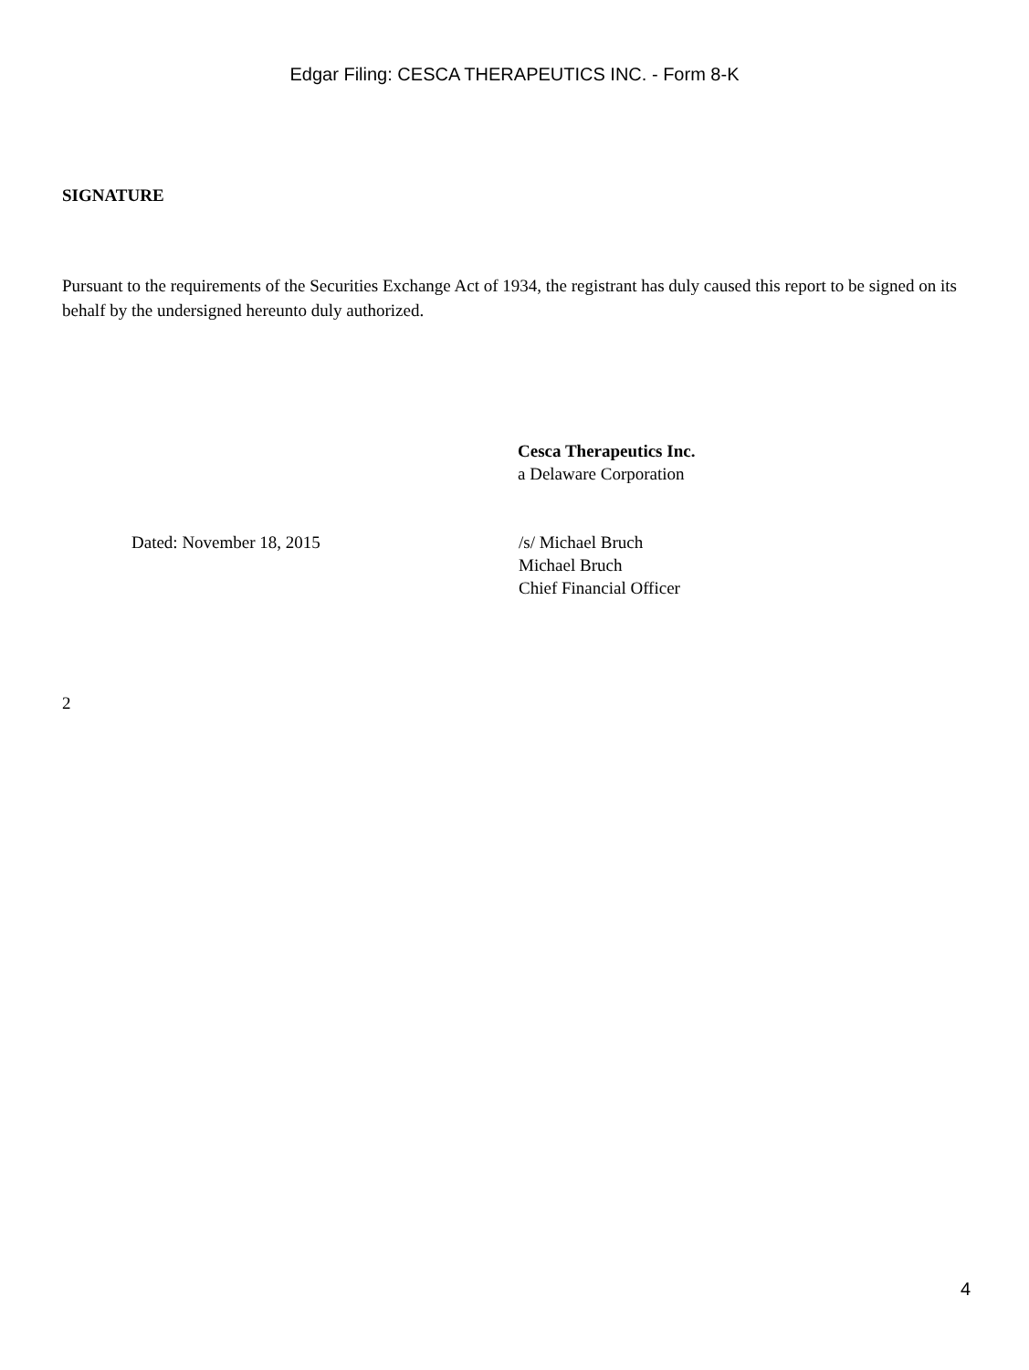Edgar Filing: CESCA THERAPEUTICS INC. - Form 8-K
SIGNATURE
Pursuant to the requirements of the Securities Exchange Act of 1934, the registrant has duly caused this report to be signed on its behalf by the undersigned hereunto duly authorized.
Cesca Therapeutics Inc.
a Delaware Corporation
Dated: November 18, 2015 /s/ Michael Bruch
Michael Bruch
Chief Financial Officer
2
4